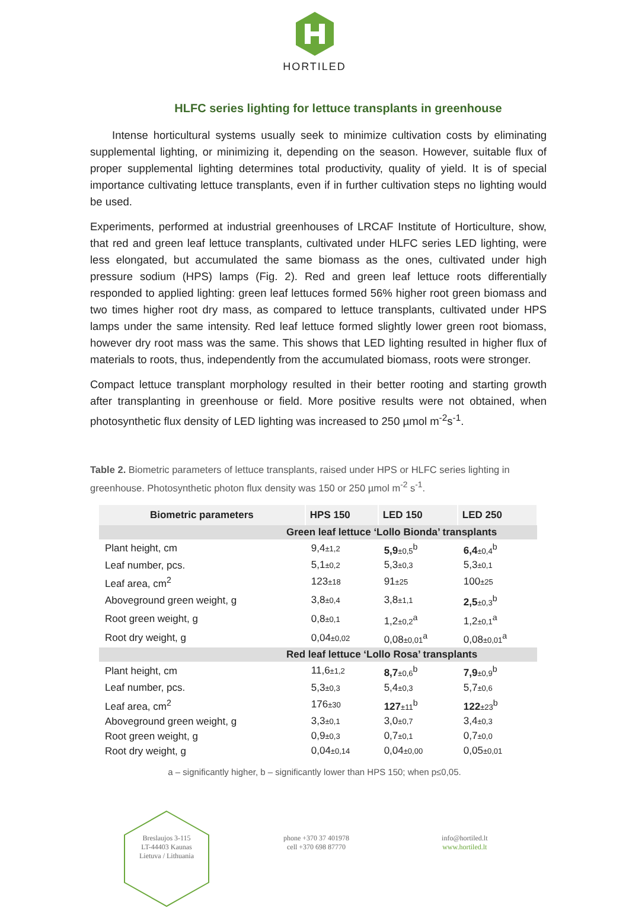HORTILED
HLFC series lighting for lettuce transplants in greenhouse
  Intense horticultural systems usually seek to minimize cultivation costs by eliminating supplemental lighting, or minimizing it, depending on the season. However, suitable flux of proper supplemental lighting determines total productivity, quality of yield. It is of special importance cultivating lettuce transplants, even if in further cultivation steps no lighting would be used.
Experiments, performed at industrial greenhouses of LRCAF Institute of Horticulture, show, that red and green leaf lettuce transplants, cultivated under HLFC series LED lighting, were less elongated, but accumulated the same biomass as the ones, cultivated under high pressure sodium (HPS) lamps (Fig. 2). Red and green leaf lettuce roots differentially responded to applied lighting: green leaf lettuces formed 56% higher root green biomass and two times higher root dry mass, as compared to lettuce transplants, cultivated under HPS lamps under the same intensity. Red leaf lettuce formed slightly lower green root biomass, however dry root mass was the same. This shows that LED lighting resulted in higher flux of materials to roots, thus, independently from the accumulated biomass, roots were stronger.
Compact lettuce transplant morphology resulted in their better rooting and starting growth after transplanting in greenhouse or field. More positive results were not obtained, when photosynthetic flux density of LED lighting was increased to 250 µmol m<sup>-2</sup>s<sup>-1</sup>.
Table 2. Biometric parameters of lettuce transplants, raised under HPS or HLFC series lighting in greenhouse. Photosynthetic photon flux density was 150 or 250 µmol m<sup>-2</sup> s<sup>-1</sup>.
| Biometric parameters | HPS 150 | LED 150 | LED 250 |
| --- | --- | --- | --- |
| Green leaf lettuce ‘Lollo Bionda’ transplants | | | |
| Plant height, cm | 9,4 ±1,2 | 5,9 ±0,5<sup>b</sup> | 6,4 ±0,4<sup>b</sup> |
| Leaf number, pcs. | 5,1 ±0,2 | 5,3 ±0,3 | 5,3 ±0,1 |
| Leaf area, cm<sup>2</sup> | 123 ±18 | 91 ±25 | 100 ±25 |
| Aboveground green weight, g | 3,8 ±0,4 | 3,8 ±1,1 | 2,5 ±0,3<sup>b</sup> |
| Root green weight, g | 0,8 ±0,1 | 1,2 ±0,2<sup>a</sup> | 1,2 ±0,1<sup>a</sup> |
| Root dry weight, g | 0,04 ±0,02 | 0,08 ±0,01<sup>a</sup> | 0,08 ±0,01<sup>a</sup> |
| Red leaf lettuce ‘Lollo Rosa’ transplants | | | |
| Plant height, cm | 11,6 ±1,2 | 8,7 ±0,6<sup>b</sup> | 7,9 ±0,9<sup>b</sup> |
| Leaf number, pcs. | 5,3 ±0,3 | 5,4 ±0,3 | 5,7 ±0,6 |
| Leaf area, cm<sup>2</sup> | 176 ±30 | 127 ±11<sup>b</sup> | 122 ±23<sup>b</sup> |
| Aboveground green weight, g | 3,3 ±0,1 | 3,0 ±0,7 | 3,4 ±0,3 |
| Root green weight, g | 0,9 ±0,3 | 0,7 ±0,1 | 0,7 ±0,0 |
| Root dry weight, g | 0,04 ±0,14 | 0,04 ±0,00 | 0,05 ±0,01 |
a – significantly higher, b – significantly lower than HPS 150; when p≤0,05.
Breslaujos 3-115
LT-44403 Kaunas
Lietuva / Lithuania
phone +370 37 401978
cell +370 698 87770
info@hortiled.lt
www.hortiled.lt